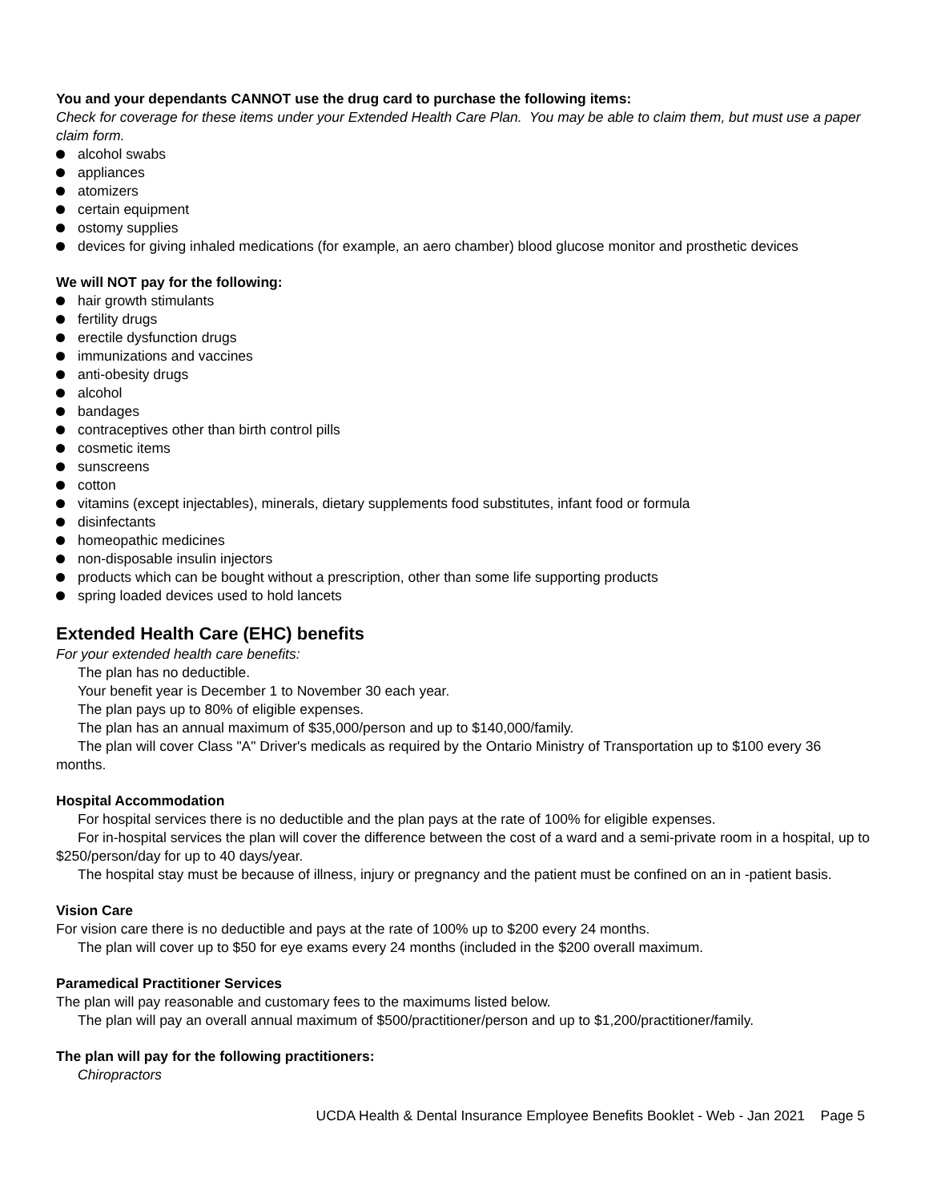You and your dependants CANNOT use the drug card to purchase the following items:
Check for coverage for these items under your Extended Health Care Plan. You may be able to claim them, but must use a paper claim form.
alcohol swabs
appliances
atomizers
certain equipment
ostomy supplies
devices for giving inhaled medications (for example, an aero chamber) blood glucose monitor and prosthetic devices
We will NOT pay for the following:
hair growth stimulants
fertility drugs
erectile dysfunction drugs
immunizations and vaccines
anti-obesity drugs
alcohol
bandages
contraceptives other than birth control pills
cosmetic items
sunscreens
cotton
vitamins (except injectables), minerals, dietary supplements food substitutes, infant food or formula
disinfectants
homeopathic medicines
non-disposable insulin injectors
products which can be bought without a prescription, other than some life supporting products
spring loaded devices used to hold lancets
Extended Health Care (EHC) benefits
For your extended health care benefits:
The plan has no deductible.
Your benefit year is December 1 to November 30 each year.
The plan pays up to 80% of eligible expenses.
The plan has an annual maximum of $35,000/person and up to $140,000/family.
The plan will cover Class "A" Driver's medicals as required by the Ontario Ministry of Transportation up to $100 every 36 months.
Hospital Accommodation
For hospital services there is no deductible and the plan pays at the rate of 100% for eligible expenses.
For in-hospital services the plan will cover the difference between the cost of a ward and a semi-private room in a hospital, up to $250/person/day for up to 40 days/year.
The hospital stay must be because of illness, injury or pregnancy and the patient must be confined on an in -patient basis.
Vision Care
For vision care there is no deductible and pays at the rate of 100% up to $200 every 24 months.
The plan will cover up to $50 for eye exams every 24 months (included in the $200 overall maximum.
Paramedical Practitioner Services
The plan will pay reasonable and customary fees to the maximums listed below.
The plan will pay an overall annual maximum of $500/practitioner/person and up to $1,200/practitioner/family.
The plan will pay for the following practitioners:
Chiropractors
UCDA Health & Dental Insurance Employee Benefits Booklet - Web - Jan 2021 Page 5